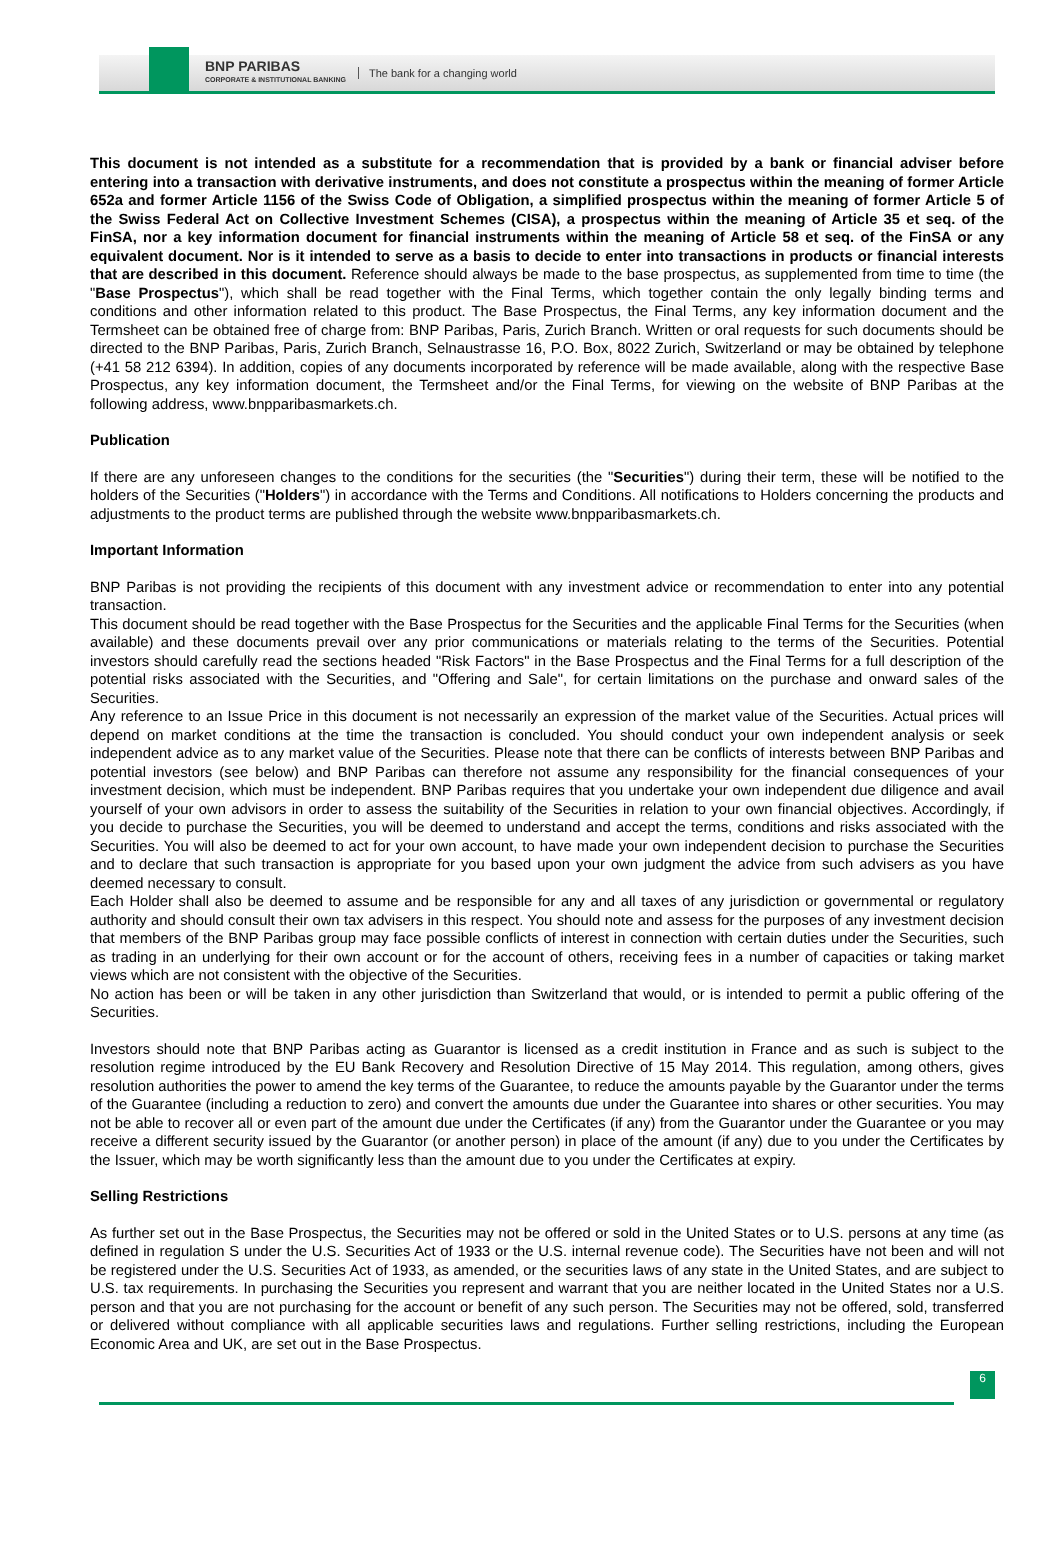BNP PARIBAS
CORPORATE & INSTITUTIONAL BANKING
The bank for a changing world
This document is not intended as a substitute for a recommendation that is provided by a bank or financial adviser before entering into a transaction with derivative instruments, and does not constitute a prospectus within the meaning of former Article 652a and former Article 1156 of the Swiss Code of Obligation, a simplified prospectus within the meaning of former Article 5 of the Swiss Federal Act on Collective Investment Schemes (CISA), a prospectus within the meaning of Article 35 et seq. of the FinSA, nor a key information document for financial instruments within the meaning of Article 58 et seq. of the FinSA or any equivalent document. Nor is it intended to serve as a basis to decide to enter into transactions in products or financial interests that are described in this document. Reference should always be made to the base prospectus, as supplemented from time to time (the "Base Prospectus"), which shall be read together with the Final Terms, which together contain the only legally binding terms and conditions and other information related to this product. The Base Prospectus, the Final Terms, any key information document and the Termsheet can be obtained free of charge from: BNP Paribas, Paris, Zurich Branch. Written or oral requests for such documents should be directed to the BNP Paribas, Paris, Zurich Branch, Selnaustrasse 16, P.O. Box, 8022 Zurich, Switzerland or may be obtained by telephone (+41 58 212 6394). In addition, copies of any documents incorporated by reference will be made available, along with the respective Base Prospectus, any key information document, the Termsheet and/or the Final Terms, for viewing on the website of BNP Paribas at the following address, www.bnpparibasmarkets.ch.
Publication
If there are any unforeseen changes to the conditions for the securities (the "Securities") during their term, these will be notified to the holders of the Securities ("Holders") in accordance with the Terms and Conditions. All notifications to Holders concerning the products and adjustments to the product terms are published through the website www.bnpparibasmarkets.ch.
Important Information
BNP Paribas is not providing the recipients of this document with any investment advice or recommendation to enter into any potential transaction.
This document should be read together with the Base Prospectus for the Securities and the applicable Final Terms for the Securities (when available) and these documents prevail over any prior communications or materials relating to the terms of the Securities. Potential investors should carefully read the sections headed "Risk Factors" in the Base Prospectus and the Final Terms for a full description of the potential risks associated with the Securities, and "Offering and Sale", for certain limitations on the purchase and onward sales of the Securities.
Any reference to an Issue Price in this document is not necessarily an expression of the market value of the Securities. Actual prices will depend on market conditions at the time the transaction is concluded. You should conduct your own independent analysis or seek independent advice as to any market value of the Securities. Please note that there can be conflicts of interests between BNP Paribas and potential investors (see below) and BNP Paribas can therefore not assume any responsibility for the financial consequences of your investment decision, which must be independent. BNP Paribas requires that you undertake your own independent due diligence and avail yourself of your own advisors in order to assess the suitability of the Securities in relation to your own financial objectives. Accordingly, if you decide to purchase the Securities, you will be deemed to understand and accept the terms, conditions and risks associated with the Securities. You will also be deemed to act for your own account, to have made your own independent decision to purchase the Securities and to declare that such transaction is appropriate for you based upon your own judgment the advice from such advisers as you have deemed necessary to consult.
Each Holder shall also be deemed to assume and be responsible for any and all taxes of any jurisdiction or governmental or regulatory authority and should consult their own tax advisers in this respect. You should note and assess for the purposes of any investment decision that members of the BNP Paribas group may face possible conflicts of interest in connection with certain duties under the Securities, such as trading in an underlying for their own account or for the account of others, receiving fees in a number of capacities or taking market views which are not consistent with the objective of the Securities.
No action has been or will be taken in any other jurisdiction than Switzerland that would, or is intended to permit a public offering of the Securities.
Investors should note that BNP Paribas acting as Guarantor is licensed as a credit institution in France and as such is subject to the resolution regime introduced by the EU Bank Recovery and Resolution Directive of 15 May 2014. This regulation, among others, gives resolution authorities the power to amend the key terms of the Guarantee, to reduce the amounts payable by the Guarantor under the terms of the Guarantee (including a reduction to zero) and convert the amounts due under the Guarantee into shares or other securities. You may not be able to recover all or even part of the amount due under the Certificates (if any) from the Guarantor under the Guarantee or you may receive a different security issued by the Guarantor (or another person) in place of the amount (if any) due to you under the Certificates by the Issuer, which may be worth significantly less than the amount due to you under the Certificates at expiry.
Selling Restrictions
As further set out in the Base Prospectus, the Securities may not be offered or sold in the United States or to U.S. persons at any time (as defined in regulation S under the U.S. Securities Act of 1933 or the U.S. internal revenue code). The Securities have not been and will not be registered under the U.S. Securities Act of 1933, as amended, or the securities laws of any state in the United States, and are subject to U.S. tax requirements. In purchasing the Securities you represent and warrant that you are neither located in the United States nor a U.S. person and that you are not purchasing for the account or benefit of any such person. The Securities may not be offered, sold, transferred or delivered without compliance with all applicable securities laws and regulations. Further selling restrictions, including the European Economic Area and UK, are set out in the Base Prospectus.
6